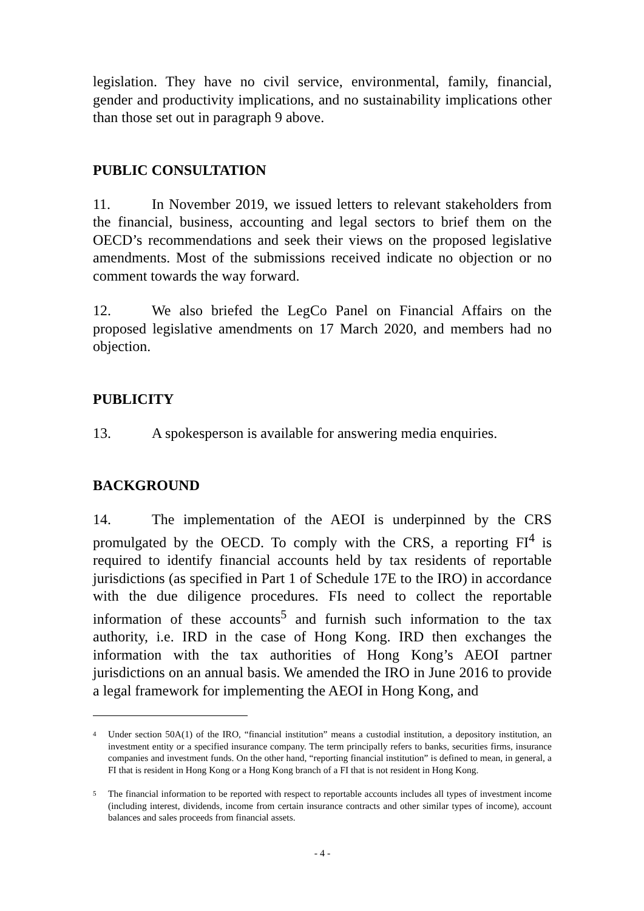legislation. They have no civil service, environmental, family, financial, gender and productivity implications, and no sustainability implications other than those set out in paragraph 9 above.
PUBLIC CONSULTATION
11. In November 2019, we issued letters to relevant stakeholders from the financial, business, accounting and legal sectors to brief them on the OECD’s recommendations and seek their views on the proposed legislative amendments. Most of the submissions received indicate no objection or no comment towards the way forward.
12. We also briefed the LegCo Panel on Financial Affairs on the proposed legislative amendments on 17 March 2020, and members had no objection.
PUBLICITY
13. A spokesperson is available for answering media enquiries.
BACKGROUND
14. The implementation of the AEOI is underpinned by the CRS promulgated by the OECD. To comply with the CRS, a reporting FI<sup>4</sup> is required to identify financial accounts held by tax residents of reportable jurisdictions (as specified in Part 1 of Schedule 17E to the IRO) in accordance with the due diligence procedures. FIs need to collect the reportable information of these accounts<sup>5</sup> and furnish such information to the tax authority, i.e. IRD in the case of Hong Kong. IRD then exchanges the information with the tax authorities of Hong Kong’s AEOI partner jurisdictions on an annual basis. We amended the IRO in June 2016 to provide a legal framework for implementing the AEOI in Hong Kong, and
<sup>4</sup>
Under section 50A(1) of the IRO, “financial institution” means a custodial institution, a depository institution, an investment entity or a specified insurance company. The term principally refers to banks, securities firms, insurance companies and investment funds. On the other hand, “reporting financial institution” is defined to mean, in general, a FI that is resident in Hong Kong or a Hong Kong branch of a FI that is not resident in Hong Kong.
<sup>5</sup>
The financial information to be reported with respect to reportable accounts includes all types of investment income (including interest, dividends, income from certain insurance contracts and other similar types of income), account balances and sales proceeds from financial assets.
- 4 -